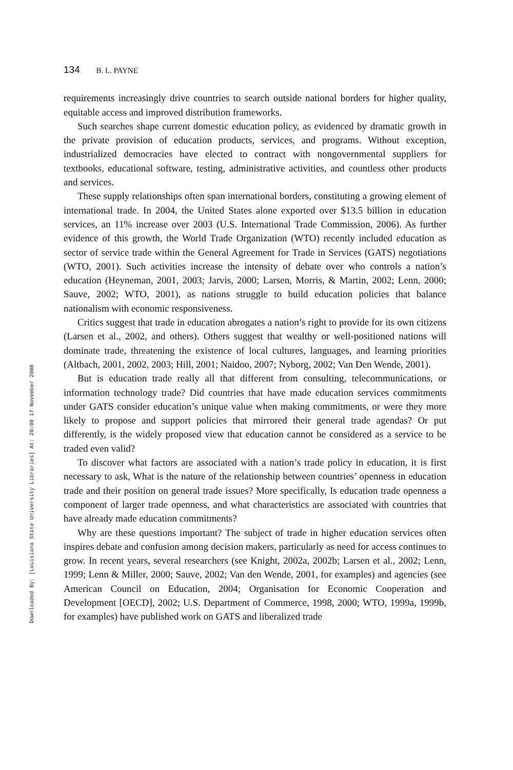Downloaded By: [Louisiana State University Libraries] At: 20:09 17 November 2008
134 B. L. PAYNE
requirements increasingly drive countries to search outside national borders for higher quality, equitable access and improved distribution frameworks.
Such searches shape current domestic education policy, as evidenced by dramatic growth in the private provision of education products, services, and programs. Without exception, industrialized democracies have elected to contract with nongovernmental suppliers for textbooks, educational software, testing, administrative activities, and countless other products and services.
These supply relationships often span international borders, constituting a growing element of international trade. In 2004, the United States alone exported over $13.5 billion in education services, an 11% increase over 2003 (U.S. International Trade Commission, 2006). As further evidence of this growth, the World Trade Organization (WTO) recently included education as sector of service trade within the General Agreement for Trade in Services (GATS) negotiations (WTO, 2001). Such activities increase the intensity of debate over who controls a nation’s education (Heyneman, 2001, 2003; Jarvis, 2000; Larsen, Morris, & Martin, 2002; Lenn, 2000; Sauve, 2002; WTO, 2001), as nations struggle to build education policies that balance nationalism with economic responsiveness.
Critics suggest that trade in education abrogates a nation’s right to provide for its own citizens (Larsen et al., 2002, and others). Others suggest that wealthy or well-positioned nations will dominate trade, threatening the existence of local cultures, languages, and learning priorities (Altbach, 2001, 2002, 2003; Hill, 2001; Naidoo, 2007; Nyborg, 2002; Van Den Wende, 2001).
But is education trade really all that different from consulting, telecommunications, or information technology trade? Did countries that have made education services commitments under GATS consider education’s unique value when making commitments, or were they more likely to propose and support policies that mirrored their general trade agendas? Or put differently, is the widely proposed view that education cannot be considered as a service to be traded even valid?
To discover what factors are associated with a nation’s trade policy in education, it is first necessary to ask, What is the nature of the relationship between countries’ openness in education trade and their position on general trade issues? More specifically, Is education trade openness a component of larger trade openness, and what characteristics are associated with countries that have already made education commitments?
Why are these questions important? The subject of trade in higher education services often inspires debate and confusion among decision makers, particularly as need for access continues to grow. In recent years, several researchers (see Knight, 2002a, 2002b; Larsen et al., 2002; Lenn, 1999; Lenn & Miller, 2000; Sauve, 2002; Van den Wende, 2001, for examples) and agencies (see American Council on Education, 2004; Organisation for Economic Cooperation and Development [OECD], 2002; U.S. Department of Commerce, 1998, 2000; WTO, 1999a, 1999b, for examples) have published work on GATS and liberalized trade